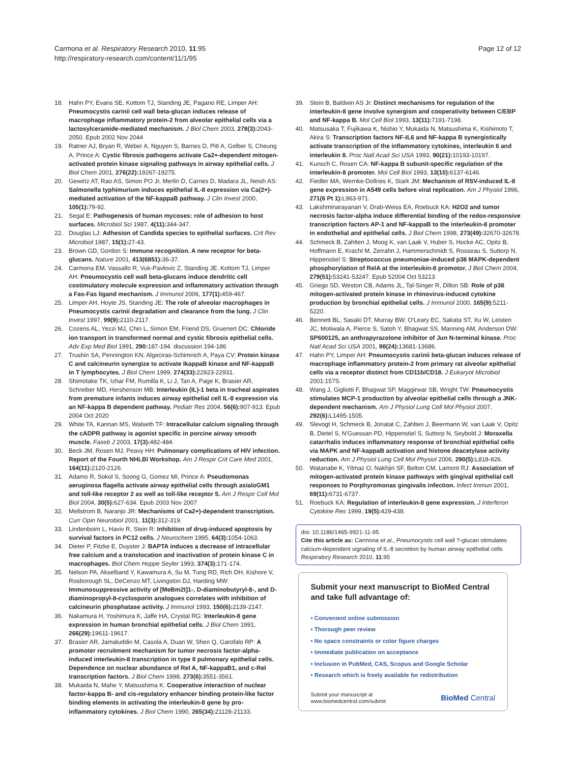Carmona et al. Respiratory Research 2010, 11:95
http://respiratory-research.com/content/11/1/95
Page 12 of 12
18. Hahn PY, Evans SE, Kottom TJ, Standing JE, Pagano RE, Limper AH: Pneumocystis carinii cell wall beta-glucan induces release of macrophage inflammatory protein-2 from alveolar epithelial cells via a lactosylceramide-mediated mechanism. J Biol Chem 2003, 278(3): 2043-2050. Epub 2002 Nov 2044
19. Ratner AJ, Bryan R, Weber A, Nguyen S, Barnes D, Pitt A, Gelber S, Cheung A, Prince A: Cystic fibrosis pathogens activate Ca2+-dependent mitogen-activated protein kinase signaling pathways in airway epithelial cells. J Biol Chem 2001, 276(22): 19267-19275.
20. Gewirtz AT, Rao AS, Simon PO Jr, Merlin D, Carnes D, Madara JL, Neish AS: Salmonella typhimurium induces epithelial IL-8 expression via Ca(2+)-mediated activation of the NF-kappaB pathway. J Clin Invest 2000, 105(1): 79-92.
21. Segal E: Pathogenesis of human mycoses: role of adhesion to host surfaces. Microbiol Sci 1987, 4(11): 344-347.
22. Douglas LJ: Adhesion of Candida species to epithelial surfaces. Crit Rev Microbiol 1987, 15(1): 27-43.
23. Brown GD, Gordon S: Immune recognition. A new receptor for beta-glucans. Nature 2001, 413(6851): 36-37.
24. Carmona EM, Vassallo R, Vuk-Pavlovic Z, Standing JE, Kottom TJ, Limper AH: Pneumocystis cell wall beta-glucans induce dendritic cell costimulatory molecule expression and inflammatory activation through a Fas-Fas ligand mechanism. J Immunol 2006, 177(1): 459-467.
25. Limper AH, Hoyte JS, Standing JE: The role of alveolar macrophages in Pneumocystis carinii degradation and clearance from the lung. J Clin Invest 1997, 99(9): 2110-2117.
26. Cozens AL, Yezzi MJ, Chin L, Simon EM, Friend DS, Gruenert DC: Chloride ion transport in transformed normal and cystic fibrosis epithelial cells. Adv Exp Med Biol 1991, 290: 187-194. discussion 194-186
27. Trushin SA, Pennington KN, Algeciras-Schimnich A, Paya CV: Protein kinase C and calcineurin synergize to activate IkappaB kinase and NF-kappaB in T lymphocytes. J Biol Chem 1999, 274(33): 22923-22931.
28. Shimotake TK, Izhar FM, Rumilla K, Li J, Tan A, Page K, Brasier AR, Schreiber MD, Hershenson MB: Interleukin (IL)-1 beta in tracheal aspirates from premature infants induces airway epithelial cell IL-8 expression via an NF-kappa B dependent pathway. Pediatr Res 2004, 56(6): 907-913. Epub 2004 Oct 2020
29. White TA, Kannan MS, Walseth TF: Intracellular calcium signaling through the cADPR pathway is agonist specific in porcine airway smooth muscle. Faseb J 2003, 17(3): 482-484.
30. Beck JM, Rosen MJ, Peavy HH: Pulmonary complications of HIV infection. Report of the Fourth NHLBI Workshop. Am J Respir Crit Care Med 2001, 164(11): 2120-2126.
31. Adamo R, Sokol S, Soong G, Gomez MI, Prince A: Pseudomonas aeruginosa flagella activate airway epithelial cells through asialoGM1 and toll-like receptor 2 as well as toll-like receptor 5. Am J Respir Cell Mol Biol 2004, 30(5): 627-634. Epub 2003 Nov 2007
32. Mellstrom B, Naranjo JR: Mechanisms of Ca2+)-dependent transcription. Curr Opin Neurobiol 2001, 11(3): 312-319.
33. Lindenboim L, Haviv R, Stein R: Inhibition of drug-induced apoptosis by survival factors in PC12 cells. J Neurochem 1995, 64(3): 1054-1063.
34. Dieter P, Fitzke E, Duyster J: BAPTA induces a decrease of intracellular free calcium and a translocation and inactivation of protein kinase C in macrophages. Biol Chem Hoppe Seyler 1993, 374(3): 171-174.
35. Nelson PA, Akselband Y, Kawamura A, Su M, Tung RD, Rich DH, Kishore V, Rosborough SL, DeCenzo MT, Livingston DJ, Harding MW: Immunosuppressive activity of [MeBm2t]1-, D-diaminobutyryl-8-, and D-diaminopropyl-8-cyclosporin analogues correlates with inhibition of calcineurin phosphatase activity. J Immunol 1993, 150(6): 2139-2147.
36. Nakamura H, Yoshimura K, Jaffe HA, Crystal RG: Interleukin-8 gene expression in human bronchial epithelial cells. J Biol Chem 1991, 266(29): 19611-19617.
37. Brasier AR, Jamaluddin M, Casola A, Duan W, Shen Q, Garofalo RP: A promoter recruitment mechanism for tumor necrosis factor-alpha-induced interleukin-8 transcription in type II pulmonary epithelial cells. Dependence on nuclear abundance of Rel A, NF-kappaB1, and c-Rel transcription factors. J Biol Chem 1998, 273(6): 3551-3561.
38. Mukaida N, Mahe Y, Matsushima K: Cooperative interaction of nuclear factor-kappa B- and cis-regulatory enhancer binding protein-like factor binding elements in activating the interleukin-8 gene by pro-inflammatory cytokines. J Biol Chem 1990, 265(34): 21128-21133.
39. Stein B, Baldwin AS Jr: Distinct mechanisms for regulation of the interleukin-8 gene involve synergism and cooperativity between C/EBP and NF-kappa B. Mol Cell Biol 1993, 13(11): 7191-7198.
40. Matsusaka T, Fujikawa K, Nishio Y, Mukaida N, Matsushima K, Kishimoto T, Akira S: Transcription factors NF-IL6 and NF-kappa B synergistically activate transcription of the inflammatory cytokines, interleukin 6 and interleukin 8. Proc Natl Acad Sci USA 1993, 90(21): 10193-10197.
41. Kunsch C, Rosen CA: NF-kappa B subunit-specific regulation of the interleukin-8 promoter. Mol Cell Biol 1993, 13(10): 6137-6146.
42. Fiedler MA, Wernke-Dollries K, Stark JM: Mechanism of RSV-induced IL-8 gene expression in A549 cells before viral replication. Am J Physiol 1996, 271(6 Pt 1): L963-971.
43. Lakshminarayanan V, Drab-Weiss EA, Roebuck KA: H2O2 and tumor necrosis factor-alpha induce differential binding of the redox-responsive transcription factors AP-1 and NF-kappaB to the interleukin-8 promoter in endothelial and epithelial cells. J Biol Chem 1998, 273(49): 32670-32678.
44. Schmeck B, Zahlten J, Moog K, van Laak V, Huber S, Hocke AC, Opitz B, Hoffmann E, Kracht M, Zerrahn J, Hammerschmidt S, Rosseau S, Suttorp N, Hippenstiel S: Streptococcus pneumoniae-induced p38 MAPK-dependent phosphorylation of RelA at the interleukin-8 promotor. J Biol Chem 2004, 279(51): 53241-53247. Epub 52004 Oct 53213
45. Griego SD, Weston CB, Adams JL, Tal-Singer R, Dillon SB: Role of p38 mitogen-activated protein kinase in rhinovirus-induced cytokine production by bronchial epithelial cells. J Immunol 2000, 165(9): 5211-5220.
46. Bennett BL, Sasaki DT, Murray BW, O'Leary EC, Sakata ST, Xu W, Leisten JC, Motiwala A, Pierce S, Satoh Y, Bhagwat SS, Manning AM, Anderson DW: SP600125, an anthrapyrazolone inhibitor of Jun N-terminal kinase. Proc Natl Acad Sci USA 2001, 98(24): 13681-13686.
47. Hahn PY, Limper AH: Pneumocystis carinii beta-glucan induces release of macrophage inflammatory protein-2 from primary rat alveolar epithelial cells via a receptor distinct from CD11b/CD18. J Eukaryot Microbiol 2001:157S.
48. Wang J, Gigliotti F, Bhagwat SP, Maggirwar SB, Wright TW: Pneumocystis stimulates MCP-1 production by alveolar epithelial cells through a JNK-dependent mechanism. Am J Physiol Lung Cell Mol Physiol 2007, 292(6): L1495-1505.
49. Slevogt H, Schmeck B, Jonatat C, Zahlten J, Beermann W, van Laak V, Opitz B, Dietel S, N'Guessan PD, Hippenstiel S, Suttorp N, Seybold J: Moraxella catarrhalis induces inflammatory response of bronchial epithelial cells via MAPK and NF-kappaB activation and histone deacetylase activity reduction. Am J Physiol Lung Cell Mol Physiol 2006, 290(5): L818-826.
50. Watanabe K, Yilmaz O, Nakhjiri SF, Belton CM, Lamont RJ: Association of mitogen-activated protein kinase pathways with gingival epithelial cell responses to Porphyromonas gingivalis infection. Infect Immun 2001, 69(11): 6731-6737.
51. Roebuck KA: Regulation of interleukin-8 gene expression. J Interferon Cytokine Res 1999, 19(5): 429-438.
doi: 10.1186/1465-9921-11-95
Cite this article as: Carmona et al., Pneumocystis cell wall ?-glucan stimulates calcium-dependent signaling of IL-8 secretion by human airway epithelial cells Respiratory Research 2010, 11:95
Submit your next manuscript to BioMed Central and take full advantage of:
• Convenient online submission
• Thorough peer review
• No space constraints or color figure charges
• Immediate publication on acceptance
• Inclusion in PubMed, CAS, Scopus and Google Scholar
• Research which is freely available for redistribution
Submit your manuscript at
www.biomedcentral.com/submit
BioMed Central